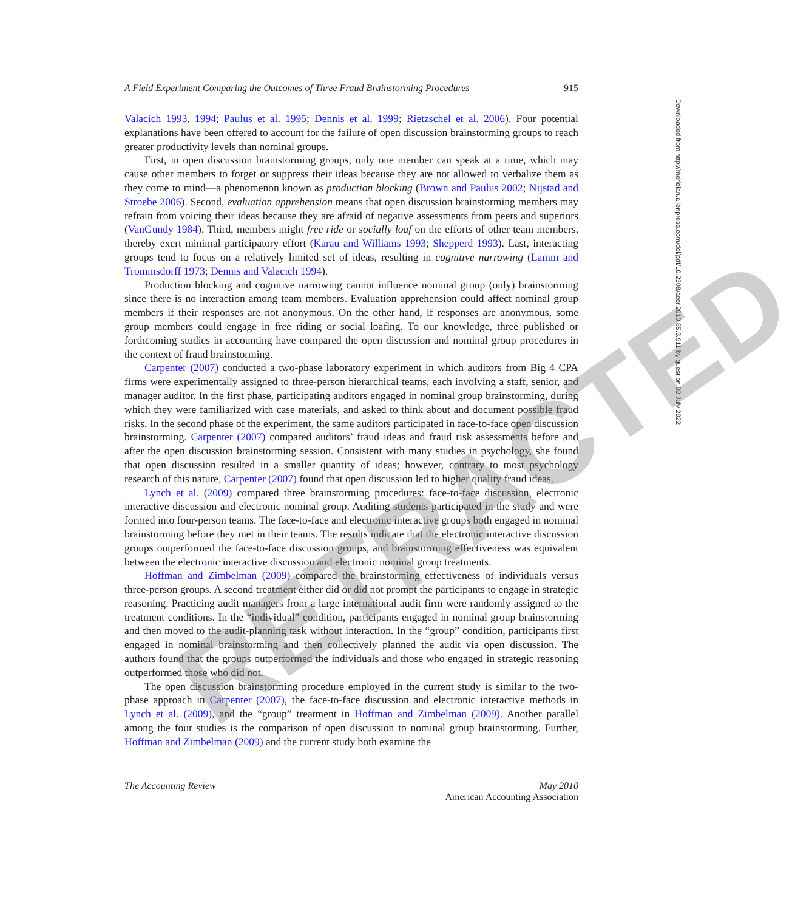A Field Experiment Comparing the Outcomes of Three Fraud Brainstorming Procedures 915
Valacich 1993, 1994; Paulus et al. 1995; Dennis et al. 1999; Rietzschel et al. 2006). Four potential explanations have been offered to account for the failure of open discussion brainstorming groups to reach greater productivity levels than nominal groups.
First, in open discussion brainstorming groups, only one member can speak at a time, which may cause other members to forget or suppress their ideas because they are not allowed to verbalize them as they come to mind—a phenomenon known as production blocking (Brown and Paulus 2002; Nijstad and Stroebe 2006). Second, evaluation apprehension means that open discussion brainstorming members may refrain from voicing their ideas because they are afraid of negative assessments from peers and superiors (VanGundy 1984). Third, members might free ride or socially loaf on the efforts of other team members, thereby exert minimal participatory effort (Karau and Williams 1993; Shepperd 1993). Last, interacting groups tend to focus on a relatively limited set of ideas, resulting in cognitive narrowing (Lamm and Trommsdorff 1973; Dennis and Valacich 1994).
Production blocking and cognitive narrowing cannot influence nominal group (only) brainstorming since there is no interaction among team members. Evaluation apprehension could affect nominal group members if their responses are not anonymous. On the other hand, if responses are anonymous, some group members could engage in free riding or social loafing. To our knowledge, three published or forthcoming studies in accounting have compared the open discussion and nominal group procedures in the context of fraud brainstorming.
Carpenter (2007) conducted a two-phase laboratory experiment in which auditors from Big 4 CPA firms were experimentally assigned to three-person hierarchical teams, each involving a staff, senior, and manager auditor. In the first phase, participating auditors engaged in nominal group brainstorming, during which they were familiarized with case materials, and asked to think about and document possible fraud risks. In the second phase of the experiment, the same auditors participated in face-to-face open discussion brainstorming. Carpenter (2007) compared auditors’ fraud ideas and fraud risk assessments before and after the open discussion brainstorming session. Consistent with many studies in psychology, she found that open discussion resulted in a smaller quantity of ideas; however, contrary to most psychology research of this nature, Carpenter (2007) found that open discussion led to higher quality fraud ideas.
Lynch et al. (2009) compared three brainstorming procedures: face-to-face discussion, electronic interactive discussion and electronic nominal group. Auditing students participated in the study and were formed into four-person teams. The face-to-face and electronic interactive groups both engaged in nominal brainstorming before they met in their teams. The results indicate that the electronic interactive discussion groups outperformed the face-to-face discussion groups, and brainstorming effectiveness was equivalent between the electronic interactive discussion and electronic nominal group treatments.
Hoffman and Zimbelman (2009) compared the brainstorming effectiveness of individuals versus three-person groups. A second treatment either did or did not prompt the participants to engage in strategic reasoning. Practicing audit managers from a large international audit firm were randomly assigned to the treatment conditions. In the “individual” condition, participants engaged in nominal group brainstorming and then moved to the audit-planning task without interaction. In the “group” condition, participants first engaged in nominal brainstorming and then collectively planned the audit via open discussion. The authors found that the groups outperformed the individuals and those who engaged in strategic reasoning outperformed those who did not.
The open discussion brainstorming procedure employed in the current study is similar to the two-phase approach in Carpenter (2007), the face-to-face discussion and electronic interactive methods in Lynch et al. (2009), and the “group” treatment in Hoffman and Zimbelman (2009). Another parallel among the four studies is the comparison of open discussion to nominal group brainstorming. Further, Hoffman and Zimbelman (2009) and the current study both examine the
The Accounting Review May 2010
American Accounting Association
Downloaded from http://meridian.allenpress.com/doi/pdf/10.2308/accr.2010.85.3.911 by guest on 02 July 2022
RETRACTED